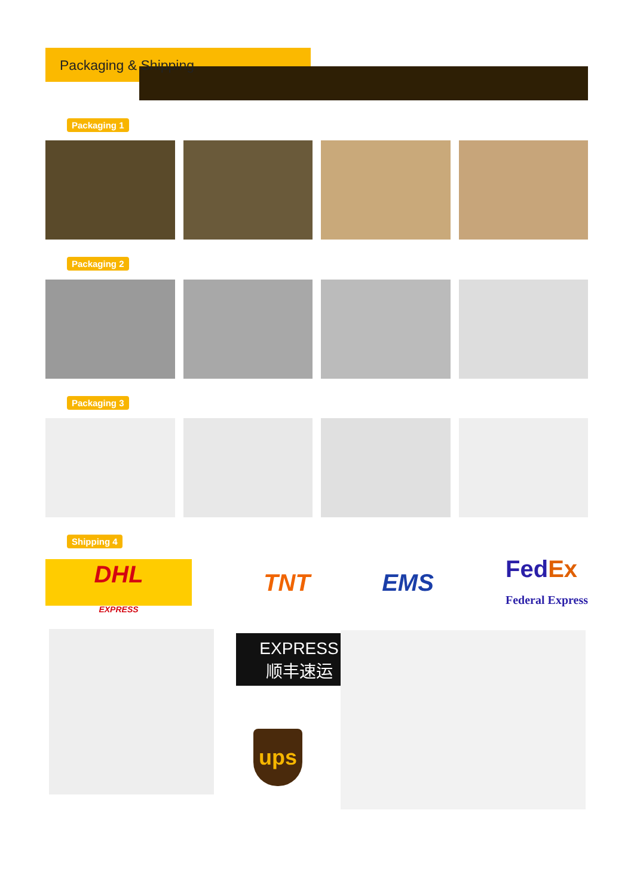Packaging & Shipping
Packaging 1
Packaging 2
Packaging 3
Shipping 4
DHL
EXPRESS
TNT EMS
Fed Ex
Federal Express
EXPRESS
顺丰速运
ups